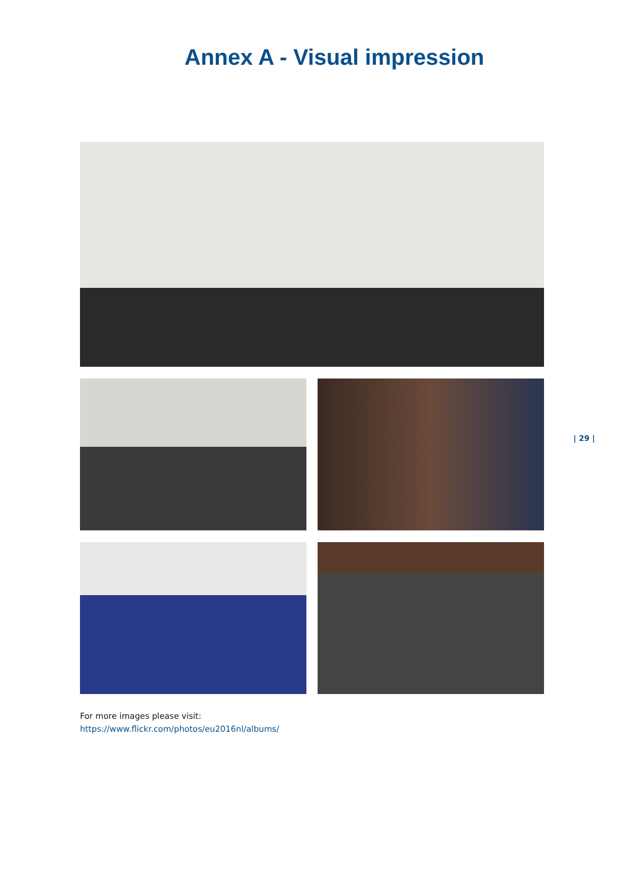Annex A - Visual impression
| 29 |
For more images please visit:
https://www.flickr.com/photos/eu2016nl/albums/